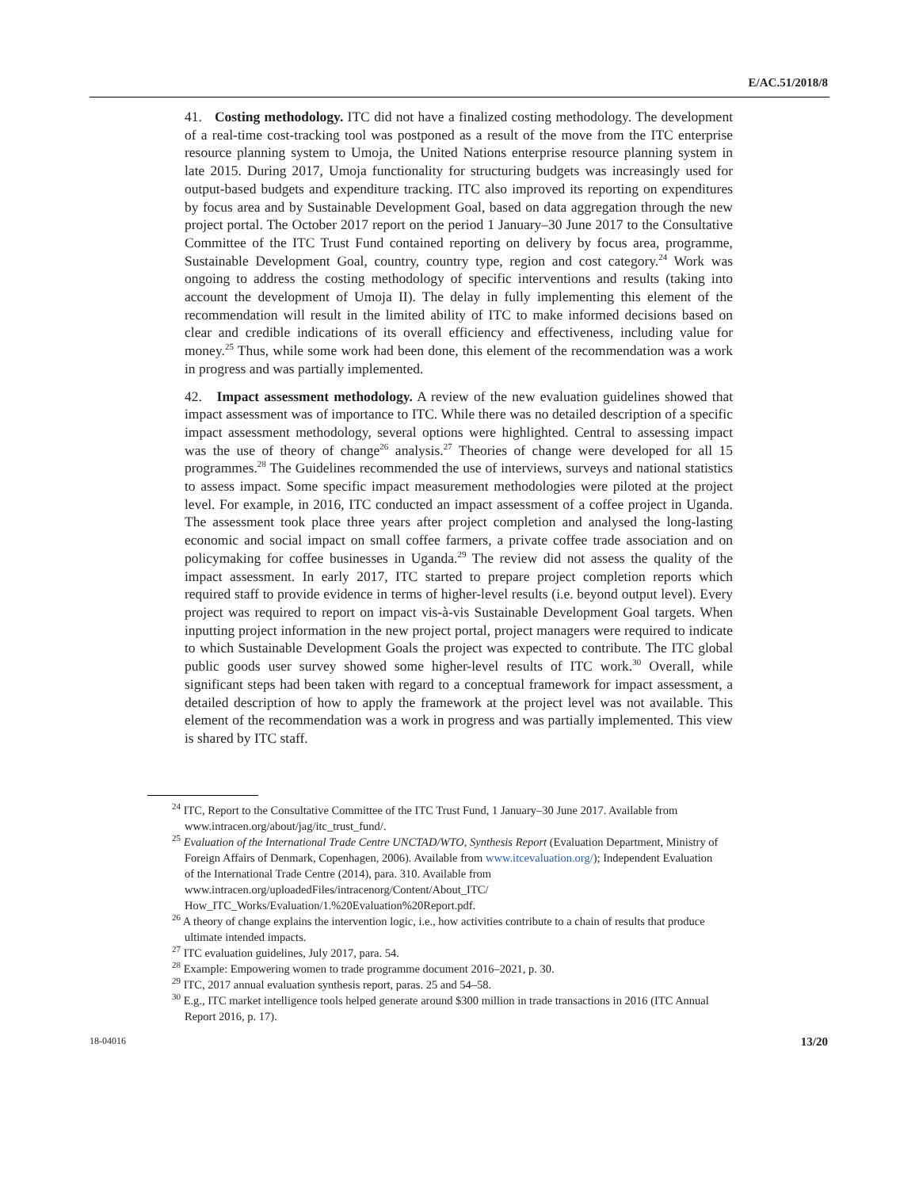E/AC.51/2018/8
41. Costing methodology. ITC did not have a finalized costing methodology. The development of a real-time cost-tracking tool was postponed as a result of the move from the ITC enterprise resource planning system to Umoja, the United Nations enterprise resource planning system in late 2015. During 2017, Umoja functionality for structuring budgets was increasingly used for output-based budgets and expenditure tracking. ITC also improved its reporting on expenditures by focus area and by Sustainable Development Goal, based on data aggregation through the new project portal. The October 2017 report on the period 1 January–30 June 2017 to the Consultative Committee of the ITC Trust Fund contained reporting on delivery by focus area, programme, Sustainable Development Goal, country, country type, region and cost category.<sup>24</sup> Work was ongoing to address the costing methodology of specific interventions and results (taking into account the development of Umoja II). The delay in fully implementing this element of the recommendation will result in the limited ability of ITC to make informed decisions based on clear and credible indications of its overall efficiency and effectiveness, including value for money.<sup>25</sup> Thus, while some work had been done, this element of the recommendation was a work in progress and was partially implemented.
42. Impact assessment methodology. A review of the new evaluation guidelines showed that impact assessment was of importance to ITC. While there was no detailed description of a specific impact assessment methodology, several options were highlighted. Central to assessing impact was the use of theory of change<sup>26</sup> analysis.<sup>27</sup> Theories of change were developed for all 15 programmes.<sup>28</sup> The Guidelines recommended the use of interviews, surveys and national statistics to assess impact. Some specific impact measurement methodologies were piloted at the project level. For example, in 2016, ITC conducted an impact assessment of a coffee project in Uganda. The assessment took place three years after project completion and analysed the long-lasting economic and social impact on small coffee farmers, a private coffee trade association and on policymaking for coffee businesses in Uganda.<sup>29</sup> The review did not assess the quality of the impact assessment. In early 2017, ITC started to prepare project completion reports which required staff to provide evidence in terms of higher-level results (i.e. beyond output level). Every project was required to report on impact vis-à-vis Sustainable Development Goal targets. When inputting project information in the new project portal, project managers were required to indicate to which Sustainable Development Goals the project was expected to contribute. The ITC global public goods user survey showed some higher-level results of ITC work.<sup>30</sup> Overall, while significant steps had been taken with regard to a conceptual framework for impact assessment, a detailed description of how to apply the framework at the project level was not available. This element of the recommendation was a work in progress and was partially implemented. This view is shared by ITC staff.
<sup>24</sup> ITC, Report to the Consultative Committee of the ITC Trust Fund, 1 January–30 June 2017. Available from www.intracen.org/about/jag/itc_trust_fund/.
<sup>25</sup> Evaluation of the International Trade Centre UNCTAD/WTO, Synthesis Report (Evaluation Department, Ministry of Foreign Affairs of Denmark, Copenhagen, 2006). Available from www.itcevaluation.org/); Independent Evaluation of the International Trade Centre (2014), para. 310. Available from www.intracen.org/uploadedFiles/intracenorg/Content/About_ITC/ How_ITC_Works/Evaluation/1.%20Evaluation%20Report.pdf.
<sup>26</sup> A theory of change explains the intervention logic, i.e., how activities contribute to a chain of results that produce ultimate intended impacts.
<sup>27</sup> ITC evaluation guidelines, July 2017, para. 54.
<sup>28</sup> Example: Empowering women to trade programme document 2016–2021, p. 30.
<sup>29</sup> ITC, 2017 annual evaluation synthesis report, paras. 25 and 54–58.
<sup>30</sup> E.g., ITC market intelligence tools helped generate around $300 million in trade transactions in 2016 (ITC Annual Report 2016, p. 17).
18-04016 13/20